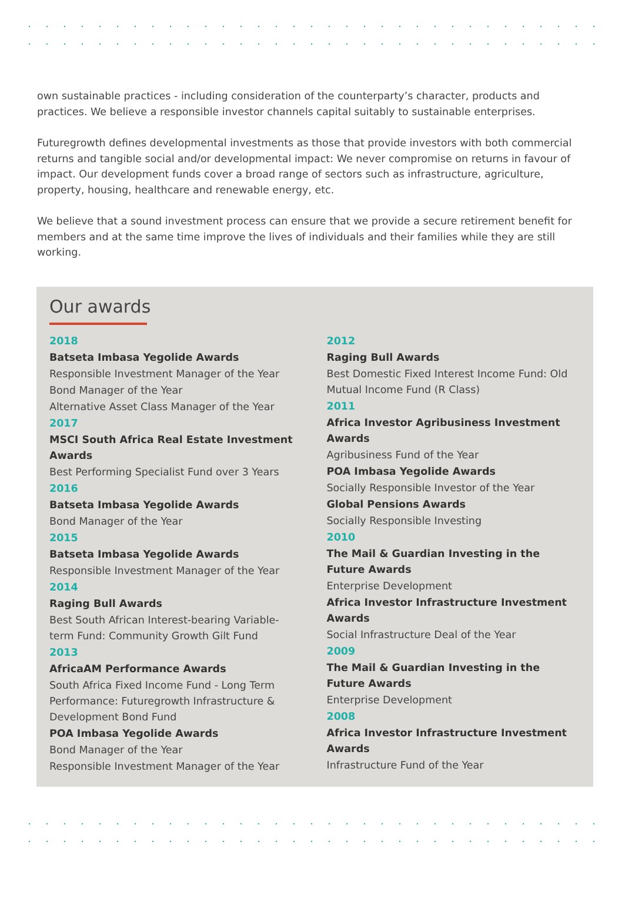own sustainable practices - including consideration of the counterparty’s character, products and practices. We believe a responsible investor channels capital suitably to sustainable enterprises.
Futuregrowth defines developmental investments as those that provide investors with both commercial returns and tangible social and/or developmental impact: We never compromise on returns in favour of impact. Our development funds cover a broad range of sectors such as infrastructure, agriculture, property, housing, healthcare and renewable energy, etc.
We believe that a sound investment process can ensure that we provide a secure retirement benefit for members and at the same time improve the lives of individuals and their families while they are still working.
Our awards
2018
Batseta Imbasa Yegolide Awards
Responsible Investment Manager of the Year
Bond Manager of the Year
Alternative Asset Class Manager of the Year
2017
MSCI South Africa Real Estate Investment Awards
Best Performing Specialist Fund over 3 Years
2016
Batseta Imbasa Yegolide Awards
Bond Manager of the Year
2015
Batseta Imbasa Yegolide Awards
Responsible Investment Manager of the Year
2014
Raging Bull Awards
Best South African Interest-bearing Variable-term Fund: Community Growth Gilt Fund
2013
AfricaAM Performance Awards
South Africa Fixed Income Fund - Long Term Performance: Futuregrowth Infrastructure & Development Bond Fund
POA Imbasa Yegolide Awards
Bond Manager of the Year
Responsible Investment Manager of the Year
2012
Raging Bull Awards
Best Domestic Fixed Interest Income Fund: Old Mutual Income Fund (R Class)
2011
Africa Investor Agribusiness Investment Awards
Agribusiness Fund of the Year
POA Imbasa Yegolide Awards
Socially Responsible Investor of the Year
Global Pensions Awards
Socially Responsible Investing
2010
The Mail & Guardian Investing in the Future Awards
Enterprise Development
Africa Investor Infrastructure Investment Awards
Social Infrastructure Deal of the Year
2009
The Mail & Guardian Investing in the Future Awards
Enterprise Development
2008
Africa Investor Infrastructure Investment Awards
Infrastructure Fund of the Year